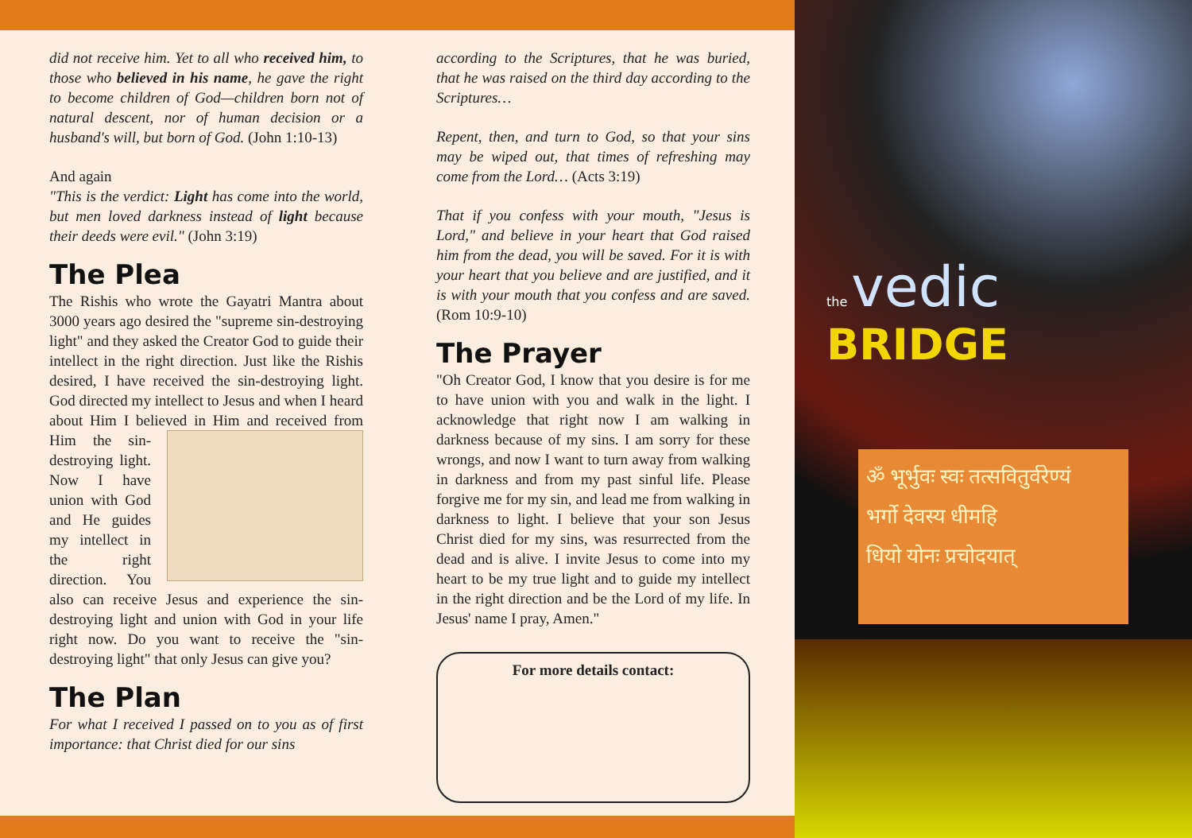did not receive him. Yet to all who received him, to those who believed in his name, he gave the right to become children of God—children born not of natural descent, nor of human decision or a husband's will, but born of God. (John 1:10-13)
And again
"This is the verdict: Light has come into the world, but men loved darkness instead of light because their deeds were evil." (John 3:19)
The Plea
The Rishis who wrote the Gayatri Mantra about 3000 years ago desired the "supreme sin-destroying light" and they asked the Creator God to guide their intellect in the right direction. Just like the Rishis desired, I have received the sin-destroying light. God directed my intellect to Jesus and when I heard about Him I believed in Him and received from Him the sin-destroying light. Now I have union with God and He guides my intellect in the right direction. You also can receive Jesus and experience the sin-destroying light and union with God in your life right now. Do you want to receive the "sin-destroying light" that only Jesus can give you?
The Plan
For what I received I passed on to you as of first importance: that Christ died for our sins
according to the Scriptures, that he was buried, that he was raised on the third day according to the Scriptures…
Repent, then, and turn to God, so that your sins may be wiped out, that times of refreshing may come from the Lord… (Acts 3:19)
That if you confess with your mouth, "Jesus is Lord," and believe in your heart that God raised him from the dead, you will be saved. For it is with your heart that you believe and are justified, and it is with your mouth that you confess and are saved. (Rom 10:9-10)
The Prayer
"Oh Creator God, I know that you desire is for me to have union with you and walk in the light. I acknowledge that right now I am walking in darkness because of my sins. I am sorry for these wrongs, and now I want to turn away from walking in darkness and from my past sinful life. Please forgive me for my sin, and lead me from walking in darkness to light. I believe that your son Jesus Christ died for my sins, was resurrected from the dead and is alive. I invite Jesus to come into my heart to be my true light and to guide my intellect in the right direction and be the Lord of my life. In Jesus' name I pray, Amen."
For more details contact:
the vedic
BRIDGE
ॐ भूर्भुवः स्वः तत्सवितुर्वरेण्यं
भर्गो देवस्य धीमहि
धियो योनः प्रचोदयात्